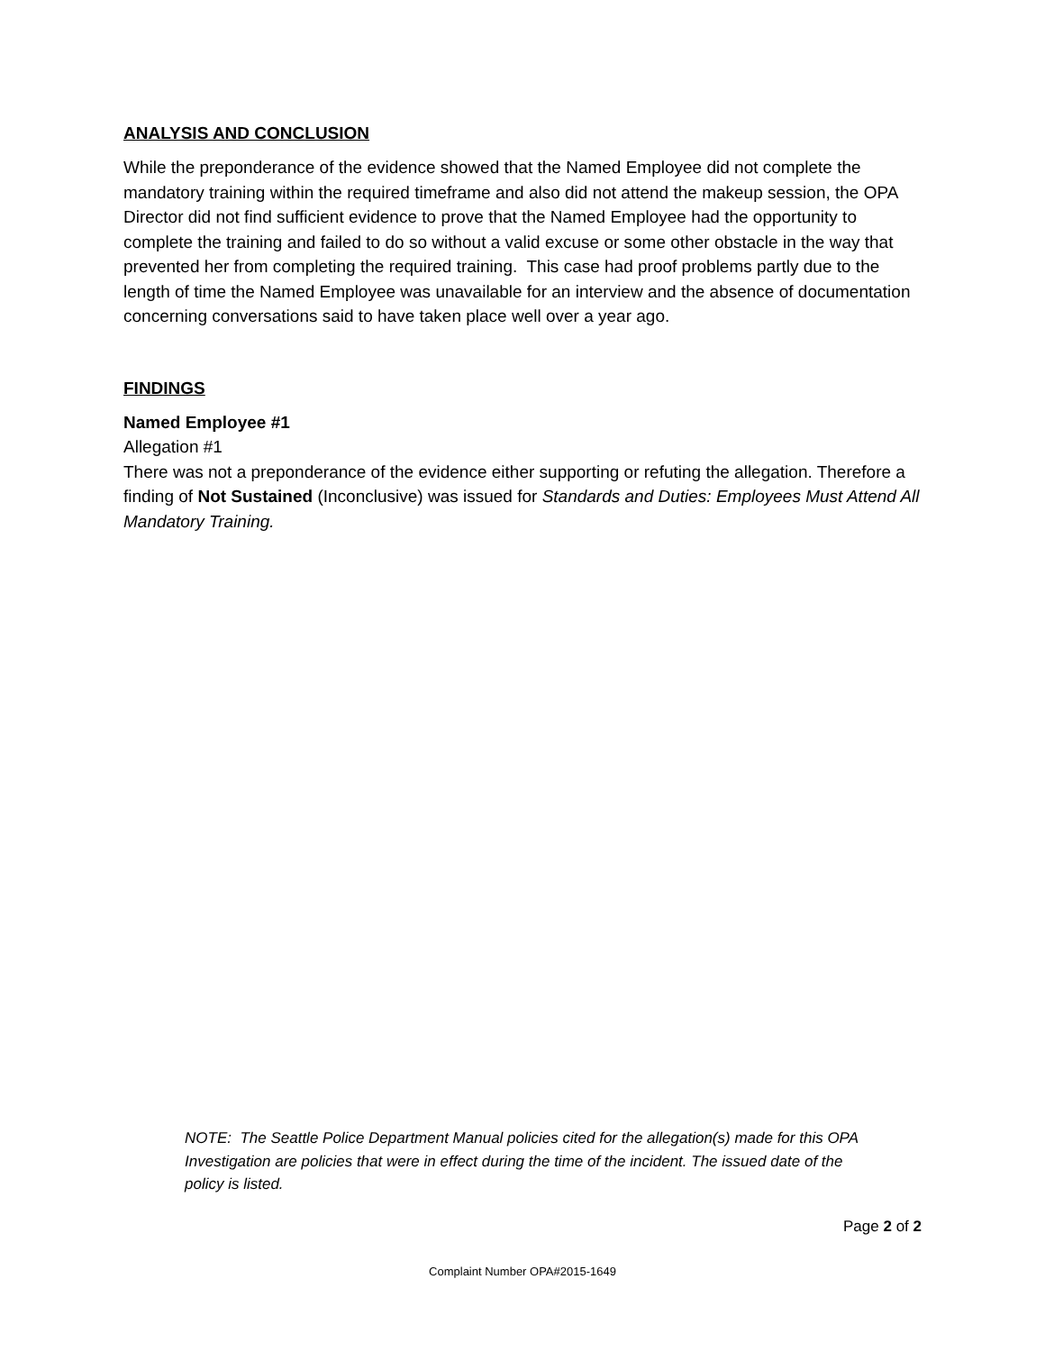ANALYSIS AND CONCLUSION
While the preponderance of the evidence showed that the Named Employee did not complete the mandatory training within the required timeframe and also did not attend the makeup session, the OPA Director did not find sufficient evidence to prove that the Named Employee had the opportunity to complete the training and failed to do so without a valid excuse or some other obstacle in the way that prevented her from completing the required training. This case had proof problems partly due to the length of time the Named Employee was unavailable for an interview and the absence of documentation concerning conversations said to have taken place well over a year ago.
FINDINGS
Named Employee #1
Allegation #1
There was not a preponderance of the evidence either supporting or refuting the allegation. Therefore a finding of Not Sustained (Inconclusive) was issued for Standards and Duties: Employees Must Attend All Mandatory Training.
NOTE: The Seattle Police Department Manual policies cited for the allegation(s) made for this OPA Investigation are policies that were in effect during the time of the incident. The issued date of the policy is listed.
Page 2 of 2
Complaint Number OPA#2015-1649